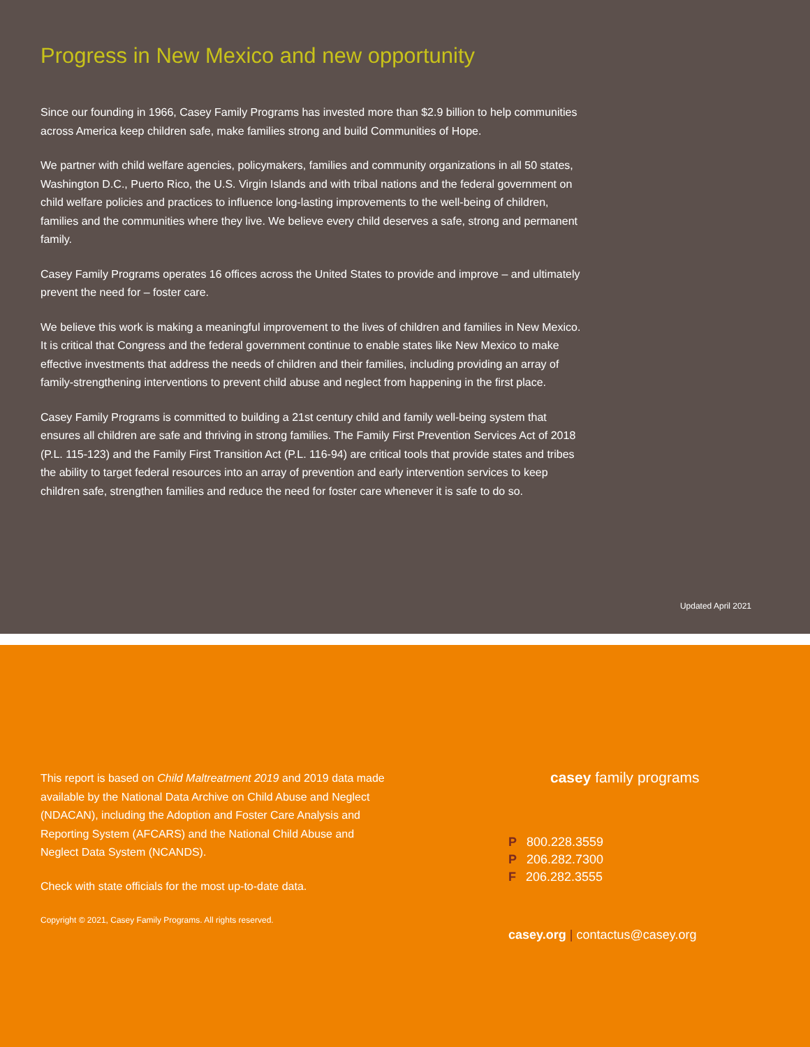Progress in New Mexico and new opportunity
Since our founding in 1966, Casey Family Programs has invested more than $2.9 billion to help communities across America keep children safe, make families strong and build Communities of Hope.
We partner with child welfare agencies, policymakers, families and community organizations in all 50 states, Washington D.C., Puerto Rico, the U.S. Virgin Islands and with tribal nations and the federal government on child welfare policies and practices to influence long-lasting improvements to the well-being of children, families and the communities where they live. We believe every child deserves a safe, strong and permanent family.
Casey Family Programs operates 16 offices across the United States to provide and improve – and ultimately prevent the need for – foster care.
We believe this work is making a meaningful improvement to the lives of children and families in New Mexico. It is critical that Congress and the federal government continue to enable states like New Mexico to make effective investments that address the needs of children and their families, including providing an array of family-strengthening interventions to prevent child abuse and neglect from happening in the first place.
Casey Family Programs is committed to building a 21st century child and family well-being system that ensures all children are safe and thriving in strong families. The Family First Prevention Services Act of 2018 (P.L. 115-123) and the Family First Transition Act (P.L. 116-94) are critical tools that provide states and tribes the ability to target federal resources into an array of prevention and early intervention services to keep children safe, strengthen families and reduce the need for foster care whenever it is safe to do so.
Updated April 2021
This report is based on Child Maltreatment 2019 and 2019 data made available by the National Data Archive on Child Abuse and Neglect (NDACAN), including the Adoption and Foster Care Analysis and Reporting System (AFCARS) and the National Child Abuse and Neglect Data System (NCANDS).
Check with state officials for the most up-to-date data.
Copyright © 2021, Casey Family Programs. All rights reserved.
casey family programs
P 800.228.3559
P 206.282.7300
F 206.282.3555
casey.org | contactus@casey.org